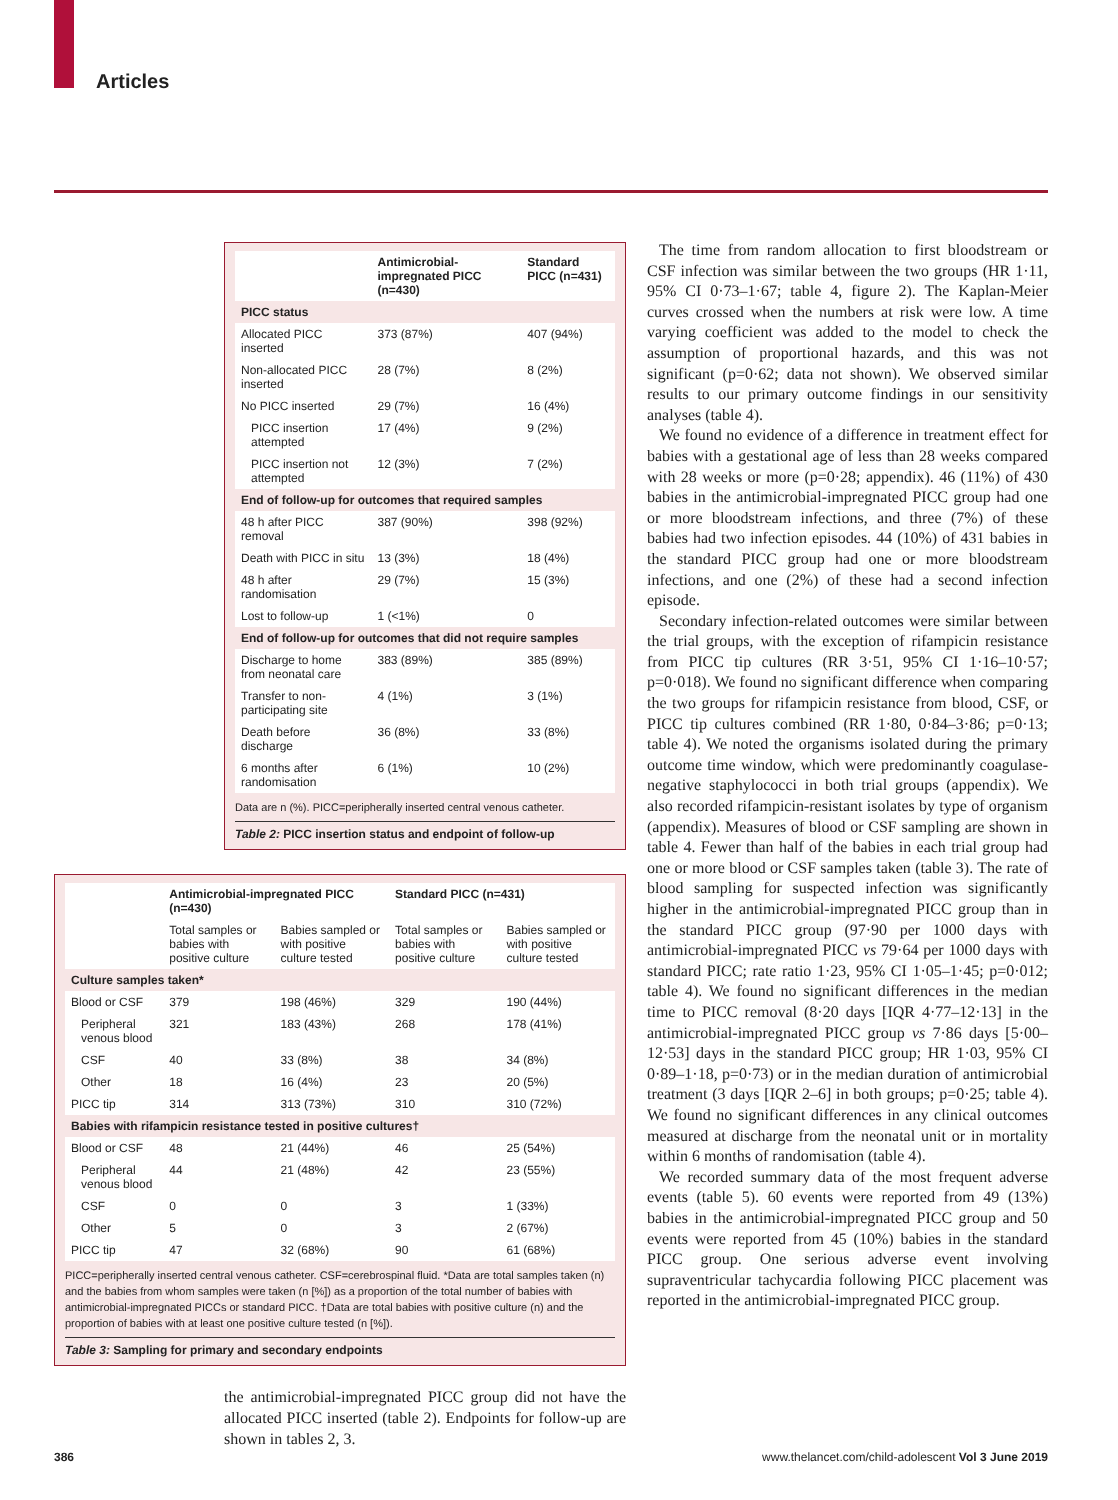Articles
| | Antimicrobial-impregnated PICC (n=430) | Standard PICC (n=431) |
| --- | --- | --- |
| PICC status | | |
| Allocated PICC inserted | 373 (87%) | 407 (94%) |
| Non-allocated PICC inserted | 28 (7%) | 8 (2%) |
| No PICC inserted | 29 (7%) | 16 (4%) |
| PICC insertion attempted | 17 (4%) | 9 (2%) |
| PICC insertion not attempted | 12 (3%) | 7 (2%) |
| End of follow-up for outcomes that required samples | | |
| 48 h after PICC removal | 387 (90%) | 398 (92%) |
| Death with PICC in situ | 13 (3%) | 18 (4%) |
| 48 h after randomisation | 29 (7%) | 15 (3%) |
| Lost to follow-up | 1 (<1%) | 0 |
| End of follow-up for outcomes that did not require samples | | |
| Discharge to home from neonatal care | 383 (89%) | 385 (89%) |
| Transfer to non-participating site | 4 (1%) | 3 (1%) |
| Death before discharge | 36 (8%) | 33 (8%) |
| 6 months after randomisation | 6 (1%) | 10 (2%) |
Data are n (%). PICC=peripherally inserted central venous catheter.
Table 2: PICC insertion status and endpoint of follow-up
| | Antimicrobial-impregnated PICC (n=430) | | Standard PICC (n=431) | |
| --- | --- | --- | --- | --- |
| | Total samples or babies with positive culture | Babies sampled or with positive culture tested | Total samples or babies with positive culture | Babies sampled or with positive culture tested |
| Culture samples taken* | | | | |
| Blood or CSF | 379 | 198 (46%) | 329 | 190 (44%) |
| Peripheral venous blood | 321 | 183 (43%) | 268 | 178 (41%) |
| CSF | 40 | 33 (8%) | 38 | 34 (8%) |
| Other | 18 | 16 (4%) | 23 | 20 (5%) |
| PICC tip | 314 | 313 (73%) | 310 | 310 (72%) |
| Babies with rifampicin resistance tested in positive cultures† | | | | |
| Blood or CSF | 48 | 21 (44%) | 46 | 25 (54%) |
| Peripheral venous blood | 44 | 21 (48%) | 42 | 23 (55%) |
| CSF | 0 | 0 | 3 | 1 (33%) |
| Other | 5 | 0 | 3 | 2 (67%) |
| PICC tip | 47 | 32 (68%) | 90 | 61 (68%) |
PICC=peripherally inserted central venous catheter. CSF=cerebrospinal fluid. *Data are total samples taken (n) and the babies from whom samples were taken (n [%]) as a proportion of the total number of babies with antimicrobial-impregnated PICCs or standard PICC. †Data are total babies with positive culture (n) and the proportion of babies with at least one positive culture tested (n [%]).
Table 3: Sampling for primary and secondary endpoints
the antimicrobial-impregnated PICC group did not have the allocated PICC inserted (table 2). Endpoints for follow-up are shown in tables 2, 3.
The time from random allocation to first bloodstream or CSF infection was similar between the two groups (HR 1·11, 95% CI 0·73–1·67; table 4, figure 2). The Kaplan-Meier curves crossed when the numbers at risk were low. A time varying coefficient was added to the model to check the assumption of proportional hazards, and this was not significant (p=0·62; data not shown). We observed similar results to our primary outcome findings in our sensitivity analyses (table 4).
We found no evidence of a difference in treatment effect for babies with a gestational age of less than 28 weeks compared with 28 weeks or more (p=0·28; appendix). 46 (11%) of 430 babies in the antimicrobial-impregnated PICC group had one or more bloodstream infections, and three (7%) of these babies had two infection episodes. 44 (10%) of 431 babies in the standard PICC group had one or more bloodstream infections, and one (2%) of these had a second infection episode.
Secondary infection-related outcomes were similar between the trial groups, with the exception of rifampicin resistance from PICC tip cultures (RR 3·51, 95% CI 1·16–10·57; p=0·018). We found no significant difference when comparing the two groups for rifampicin resistance from blood, CSF, or PICC tip cultures combined (RR 1·80, 0·84–3·86; p=0·13; table 4). We noted the organisms isolated during the primary outcome time window, which were predominantly coagulase-negative staphylococci in both trial groups (appendix). We also recorded rifampicin-resistant isolates by type of organism (appendix). Measures of blood or CSF sampling are shown in table 4. Fewer than half of the babies in each trial group had one or more blood or CSF samples taken (table 3). The rate of blood sampling for suspected infection was significantly higher in the antimicrobial-impregnated PICC group than in the standard PICC group (97·90 per 1000 days with antimicrobial-impregnated PICC vs 79·64 per 1000 days with standard PICC; rate ratio 1·23, 95% CI 1·05–1·45; p=0·012; table 4). We found no significant differences in the median time to PICC removal (8·20 days [IQR 4·77–12·13] in the antimicrobial-impregnated PICC group vs 7·86 days [5·00–12·53] days in the standard PICC group; HR 1·03, 95% CI 0·89–1·18, p=0·73) or in the median duration of antimicrobial treatment (3 days [IQR 2–6] in both groups; p=0·25; table 4). We found no significant differences in any clinical outcomes measured at discharge from the neonatal unit or in mortality within 6 months of randomisation (table 4).
We recorded summary data of the most frequent adverse events (table 5). 60 events were reported from 49 (13%) babies in the antimicrobial-impregnated PICC group and 50 events were reported from 45 (10%) babies in the standard PICC group. One serious adverse event involving supraventricular tachycardia following PICC placement was reported in the antimicrobial-impregnated PICC group.
386
www.thelancet.com/child-adolescent Vol 3 June 2019